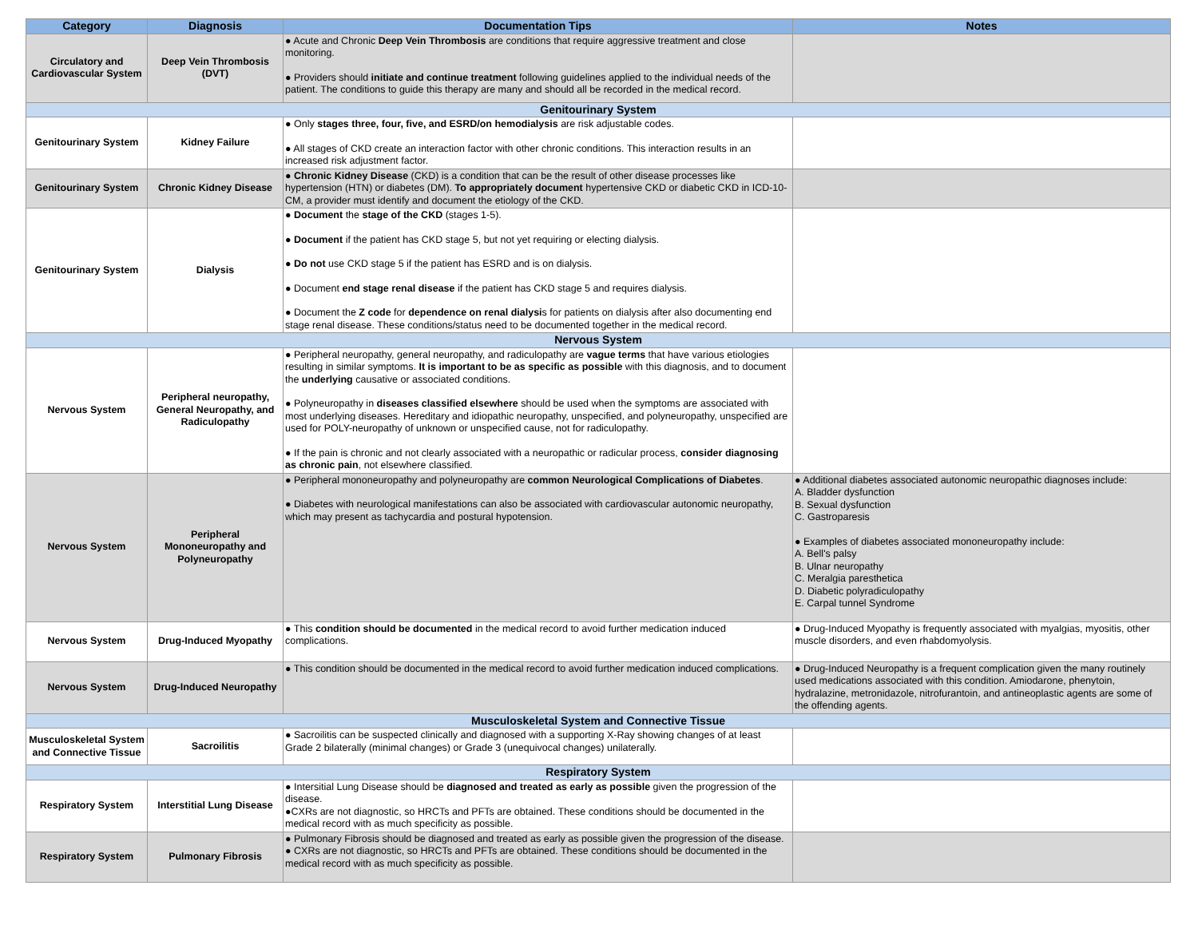| Category | Diagnosis | Documentation Tips | Notes |
| --- | --- | --- | --- |
| Circulatory and Cardiovascular System | Deep Vein Thrombosis (DVT) | ● Acute and Chronic Deep Vein Thrombosis are conditions that require aggressive treatment and close monitoring. ● Providers should initiate and continue treatment following guidelines applied to the individual needs of the patient. The conditions to guide this therapy are many and should all be recorded in the medical record. | |
| Genitourinary System | | | |
| Genitourinary System | Kidney Failure | ● Only stages three, four, five, and ESRD/on hemodialysis are risk adjustable codes. ● All stages of CKD create an interaction factor with other chronic conditions. This interaction results in an increased risk adjustment factor. | |
| Genitourinary System | Chronic Kidney Disease | ● Chronic Kidney Disease (CKD) is a condition that can be the result of other disease processes like hypertension (HTN) or diabetes (DM). To appropriately document hypertensive CKD or diabetic CKD in ICD-10-CM, a provider must identify and document the etiology of the CKD. | |
| Genitourinary System | Dialysis | ● Document the stage of the CKD (stages 1-5). ● Document if the patient has CKD stage 5, but not yet requiring or electing dialysis. ● Do not use CKD stage 5 if the patient has ESRD and is on dialysis. ● Document end stage renal disease if the patient has CKD stage 5 and requires dialysis. ● Document the Z code for dependence on renal dialysi s for patients on dialysis after also documenting end stage renal disease. These conditions/status need to be documented together in the medical record. | |
| Nervous System | | | |
| Nervous System | Peripheral neuropathy, General Neuropathy, and Radiculopathy | ● Peripheral neuropathy, general neuropathy, and radiculopathy are vague terms that have various etiologies resulting in similar symptoms. It is important to be as specific as possible with this diagnosis, and to document the underlying causative or associated conditions. ● Polyneuropathy in diseases classified elsewhere should be used when the symptoms are associated with most underlying diseases. Hereditary and idiopathic neuropathy, unspecified, and polyneuropathy, unspecified are used for POLY-neuropathy of unknown or unspecified cause, not for radiculopathy. ● If the pain is chronic and not clearly associated with a neuropathic or radicular process, consider diagnosing as chronic pain , not elsewhere classified. | |
| Nervous System | Peripheral Mononeuropathy and Polyneuropathy | ● Peripheral mononeuropathy and polyneuropathy are common Neurological Complications of Diabetes . ● Diabetes with neurological manifestations can also be associated with cardiovascular autonomic neuropathy, which may present as tachycardia and postural hypotension. | ● Additional diabetes associated autonomic neuropathic diagnoses include: A. Bladder dysfunction B. Sexual dysfunction C. Gastroparesis ● Examples of diabetes associated mononeuropathy include: A. Bell's palsy B. Ulnar neuropathy C. Meralgia paresthetica D. Diabetic polyradiculopathy E. Carpal tunnel Syndrome |
| Nervous System | Drug-Induced Myopathy | ● This condition should be documented in the medical record to avoid further medication induced complications. | ● Drug-Induced Myopathy is frequently associated with myalgias, myositis, other muscle disorders, and even rhabdomyolysis. |
| Nervous System | Drug-Induced Neuropathy | ● This condition should be documented in the medical record to avoid further medication induced complications. | ● Drug-Induced Neuropathy is a frequent complication given the many routinely used medications associated with this condition. Amiodarone, phenytoin, hydralazine, metronidazole, nitrofurantoin, and antineoplastic agents are some of the offending agents. |
| Musculoskeletal System and Connective Tissue | | | |
| Musculoskeletal System and Connective Tissue | Sacroilitis | ● Sacroilitis can be suspected clinically and diagnosed with a supporting X-Ray showing changes of at least Grade 2 bilaterally (minimal changes) or Grade 3 (unequivocal changes) unilaterally. | |
| Respiratory System | | | |
| Respiratory System | Interstitial Lung Disease | ● Intersitial Lung Disease should be diagnosed and treated as early as possible given the progression of the disease. ●CXRs are not diagnostic, so HRCTs and PFTs are obtained. These conditions should be documented in the medical record with as much specificity as possible. | |
| Respiratory System | Pulmonary Fibrosis | ● Pulmonary Fibrosis should be diagnosed and treated as early as possible given the progression of the disease. ● CXRs are not diagnostic, so HRCTs and PFTs are obtained. These conditions should be documented in the medical record with as much specificity as possible. | |